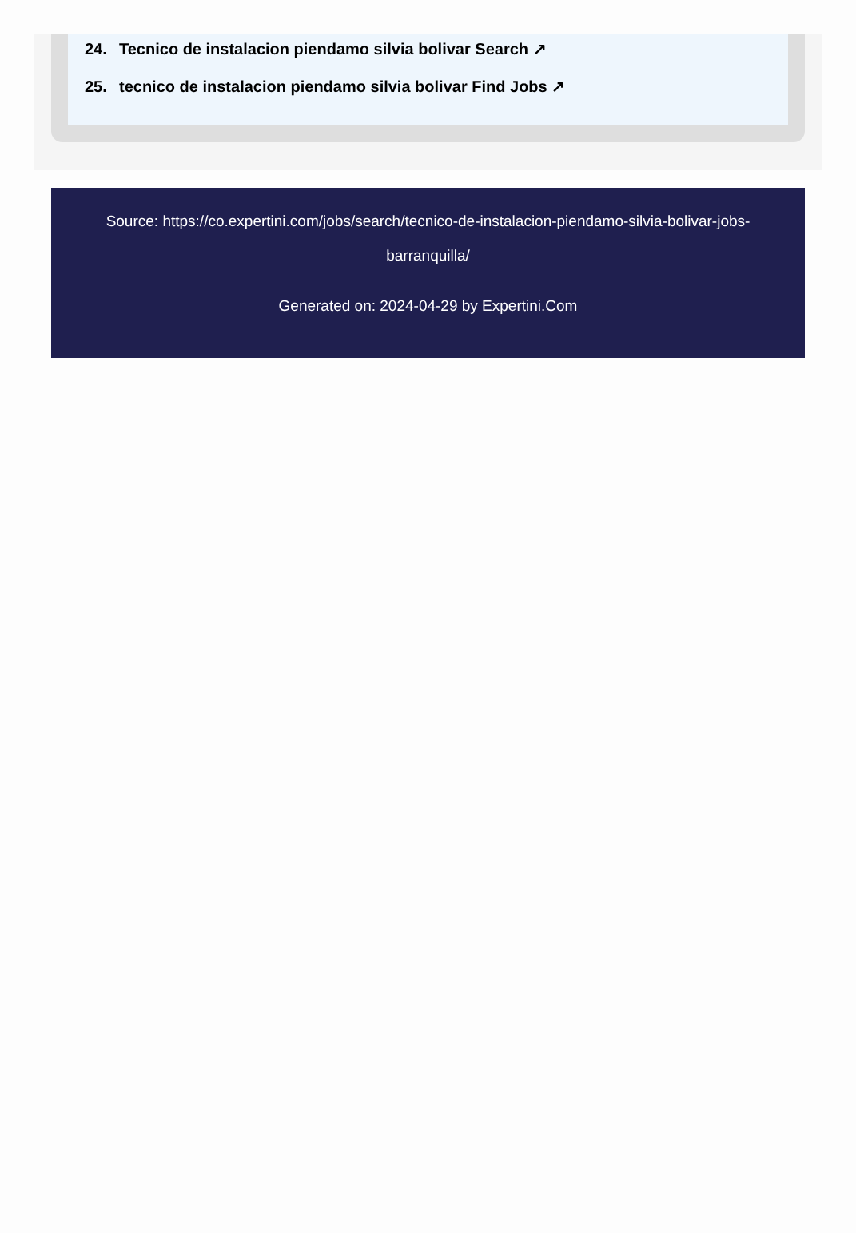24. Tecnico de instalacion piendamo silvia bolivar Search ↗
25. tecnico de instalacion piendamo silvia bolivar Find Jobs ↗
Source: https://co.expertini.com/jobs/search/tecnico-de-instalacion-piendamo-silvia-bolivar-jobs-barranquilla/
Generated on: 2024-04-29 by Expertini.Com